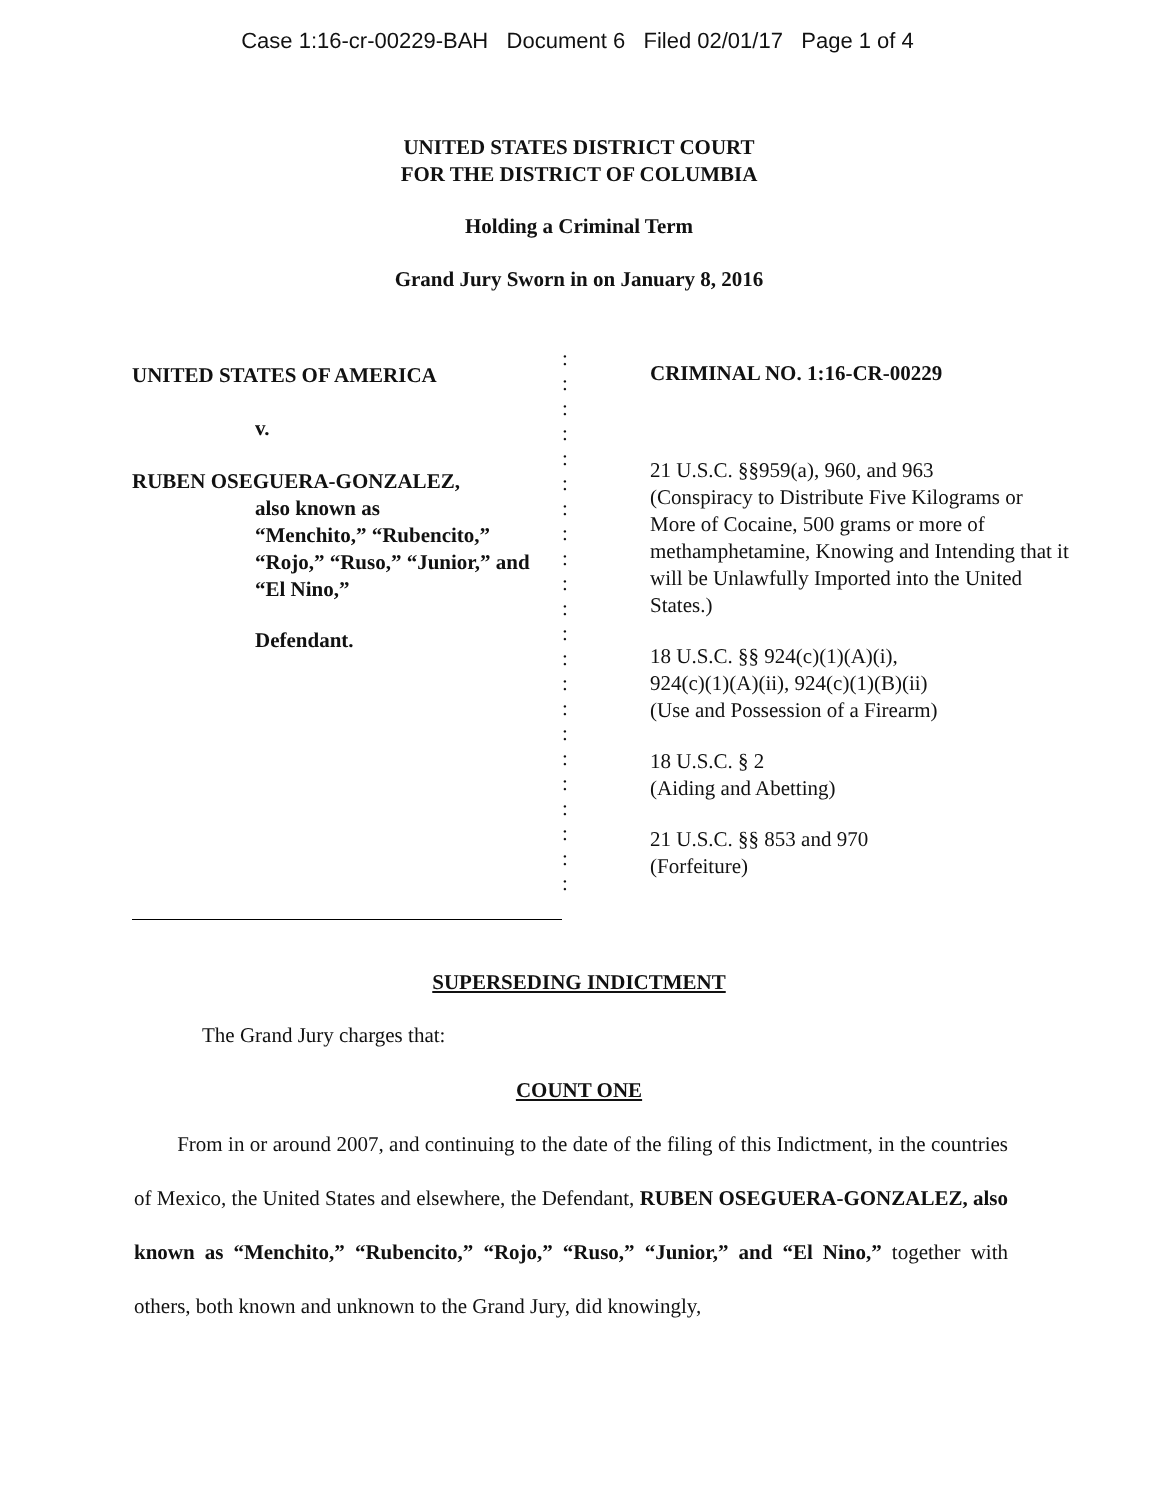Case 1:16-cr-00229-BAH Document 6 Filed 02/01/17 Page 1 of 4
UNITED STATES DISTRICT COURT
FOR THE DISTRICT OF COLUMBIA
Holding a Criminal Term
Grand Jury Sworn in on January 8, 2016
UNITED STATES OF AMERICA
v.
RUBEN OSEGUERA-GONZALEZ,
also known as
“Menchito,” “Rubencito,”
“Rojo,” “Ruso,” “Junior,” and
“El Nino,”
Defendant.
:
:
:
:
:
:
:
:
:
:
:
:
:
:
:
:
:
:
:
:
:
:
CRIMINAL NO. 1:16-CR-00229
21 U.S.C. §§959(a), 960, and 963
(Conspiracy to Distribute Five Kilograms or More of Cocaine, 500 grams or more of methamphetamine, Knowing and Intending that it will be Unlawfully Imported into the United States.)
18 U.S.C. §§ 924(c)(1)(A)(i),
924(c)(1)(A)(ii), 924(c)(1)(B)(ii)
(Use and Possession of a Firearm)
18 U.S.C. § 2
(Aiding and Abetting)
21 U.S.C. §§ 853 and 970
(Forfeiture)
SUPERSEDING INDICTMENT
The Grand Jury charges that:
COUNT ONE
From in or around 2007, and continuing to the date of the filing of this Indictment, in the countries of Mexico, the United States and elsewhere, the Defendant, RUBEN OSEGUERA-GONZALEZ, also known as “Menchito,” “Rubencito,” “Rojo,” “Ruso,” “Junior,” and “El Nino,” together with others, both known and unknown to the Grand Jury, did knowingly,